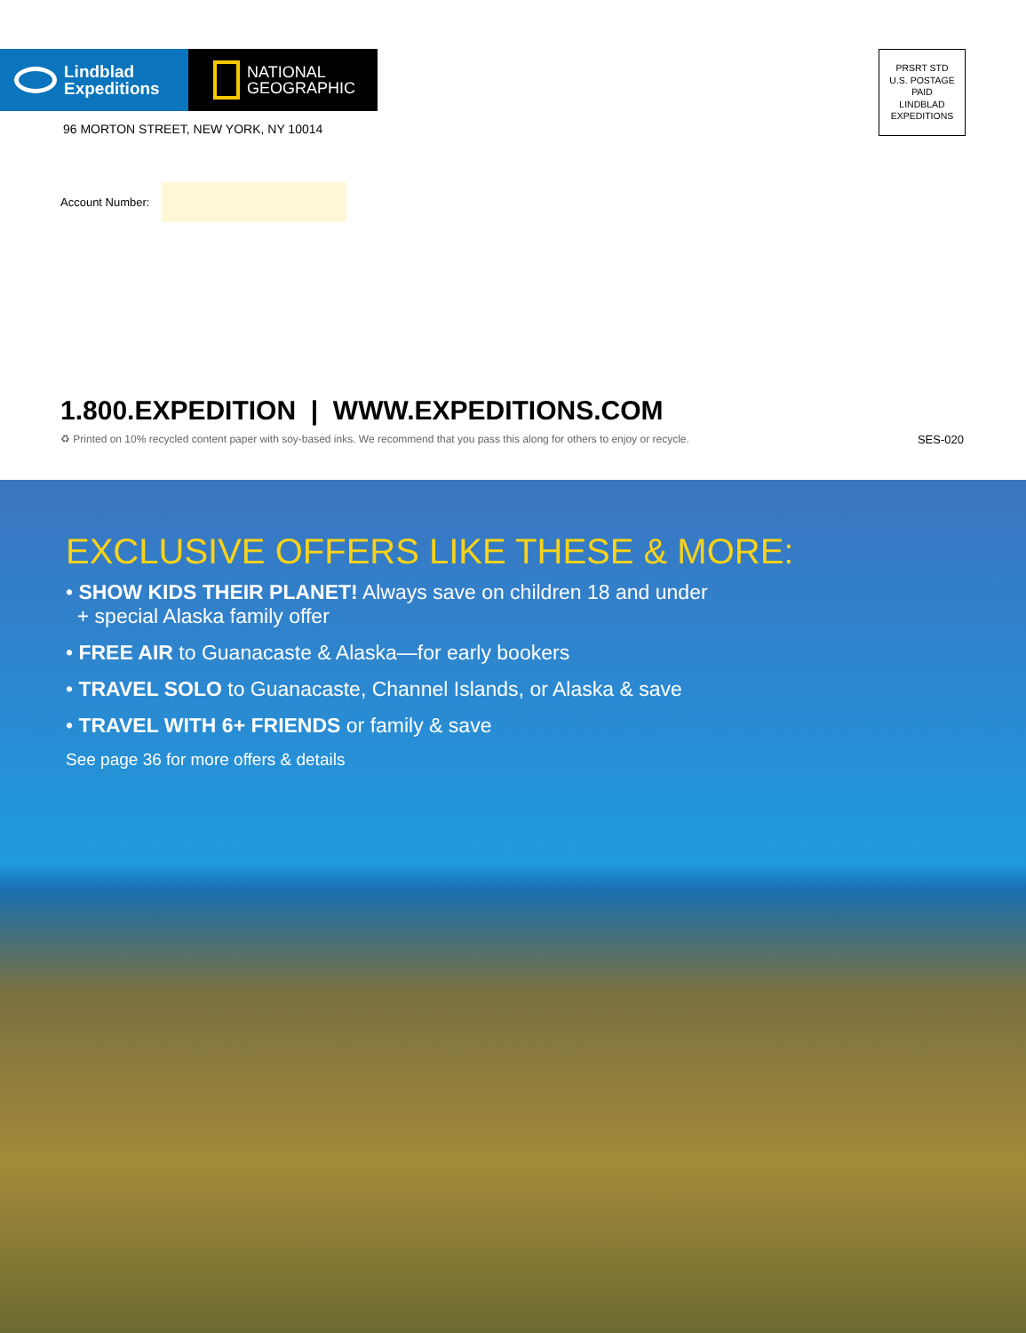Lindblad
Expeditions
NATIONAL
GEOGRAPHIC
96 MORTON STREET, NEW YORK, NY 10014
PRSRT STD
U.S. POSTAGE
PAID
LINDBLAD
EXPEDITIONS
Account Number:
1.800.EXPEDITION | WWW.EXPEDITIONS.COM
♻ Printed on 10% recycled content paper with soy-based inks. We recommend that you pass this along for others to enjoy or recycle. SES-020
EXCLUSIVE OFFERS LIKE THESE & MORE:
• SHOW KIDS THEIR PLANET! Always save on children 18 and under
+ special Alaska family offer
• FREE AIR to Guanacaste & Alaska—for early bookers
• TRAVEL SOLO to Guanacaste, Channel Islands, or Alaska & save
• TRAVEL WITH 6+ FRIENDS or family & save
See page 36 for more offers & details